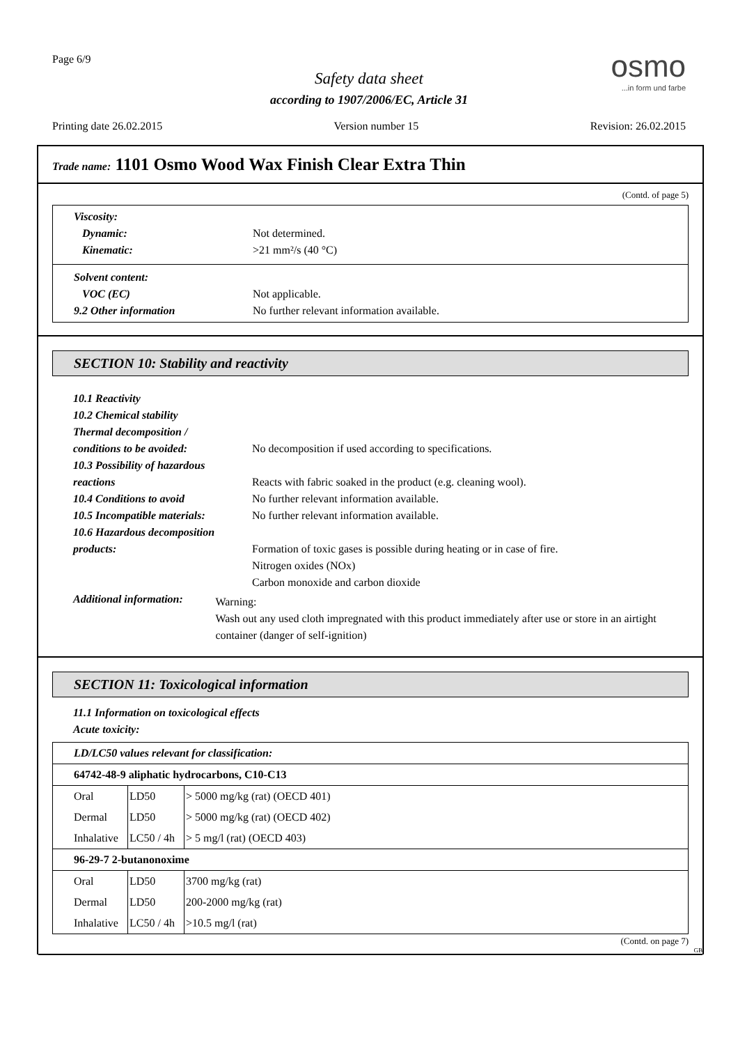Page 6/9
Safety data sheet
according to 1907/2006/EC, Article 31
osmo...in form und farbe
Printing date 26.02.2015 Version number 15 Revision: 26.02.2015
Trade name: 1101 Osmo Wood Wax Finish Clear Extra Thin
(Contd. of page 5)
Viscosity:
Dynamic: Not determined.
Kinematic: >21 mm²/s (40 °C)
Solvent content:
VOC (EC) Not applicable.
9.2 Other information No further relevant information available.
SECTION 10: Stability and reactivity
10.1 Reactivity
10.2 Chemical stability
Thermal decomposition /
conditions to be avoided: No decomposition if used according to specifications.
10.3 Possibility of hazardous
reactions Reacts with fabric soaked in the product (e.g. cleaning wool).
10.4 Conditions to avoid No further relevant information available.
10.5 Incompatible materials:
No further relevant information available.
10.6 Hazardous decomposition
products: Formation of toxic gases is possible during heating or in case of fire.
Nitrogen oxides (NOx)
Carbon monoxide and carbon dioxide
Additional information:
Warning:
Wash out any used cloth impregnated with this product immediately after use or store in an airtight container (danger of self-ignition)
SECTION 11: Toxicological information
11.1 Information on toxicological effects
Acute toxicity:
| LD/LC50 values relevant for classification: | | |
| 64742-48-9 aliphatic hydrocarbons, C10-C13 | | |
| Oral | LD50 | > 5000 mg/kg (rat) (OECD 401) |
| Dermal | LD50 | > 5000 mg/kg (rat) (OECD 402) |
| Inhalative | LC50 / 4h | > 5 mg/l (rat) (OECD 403) |
| 96-29-7 2-butanonoxime | | |
| Oral | LD50 | 3700 mg/kg (rat) |
| Dermal | LD50 | 200-2000 mg/kg (rat) |
| Inhalative | LC50 / 4h | >10.5 mg/l (rat) |
(Contd. on page 7)
GB